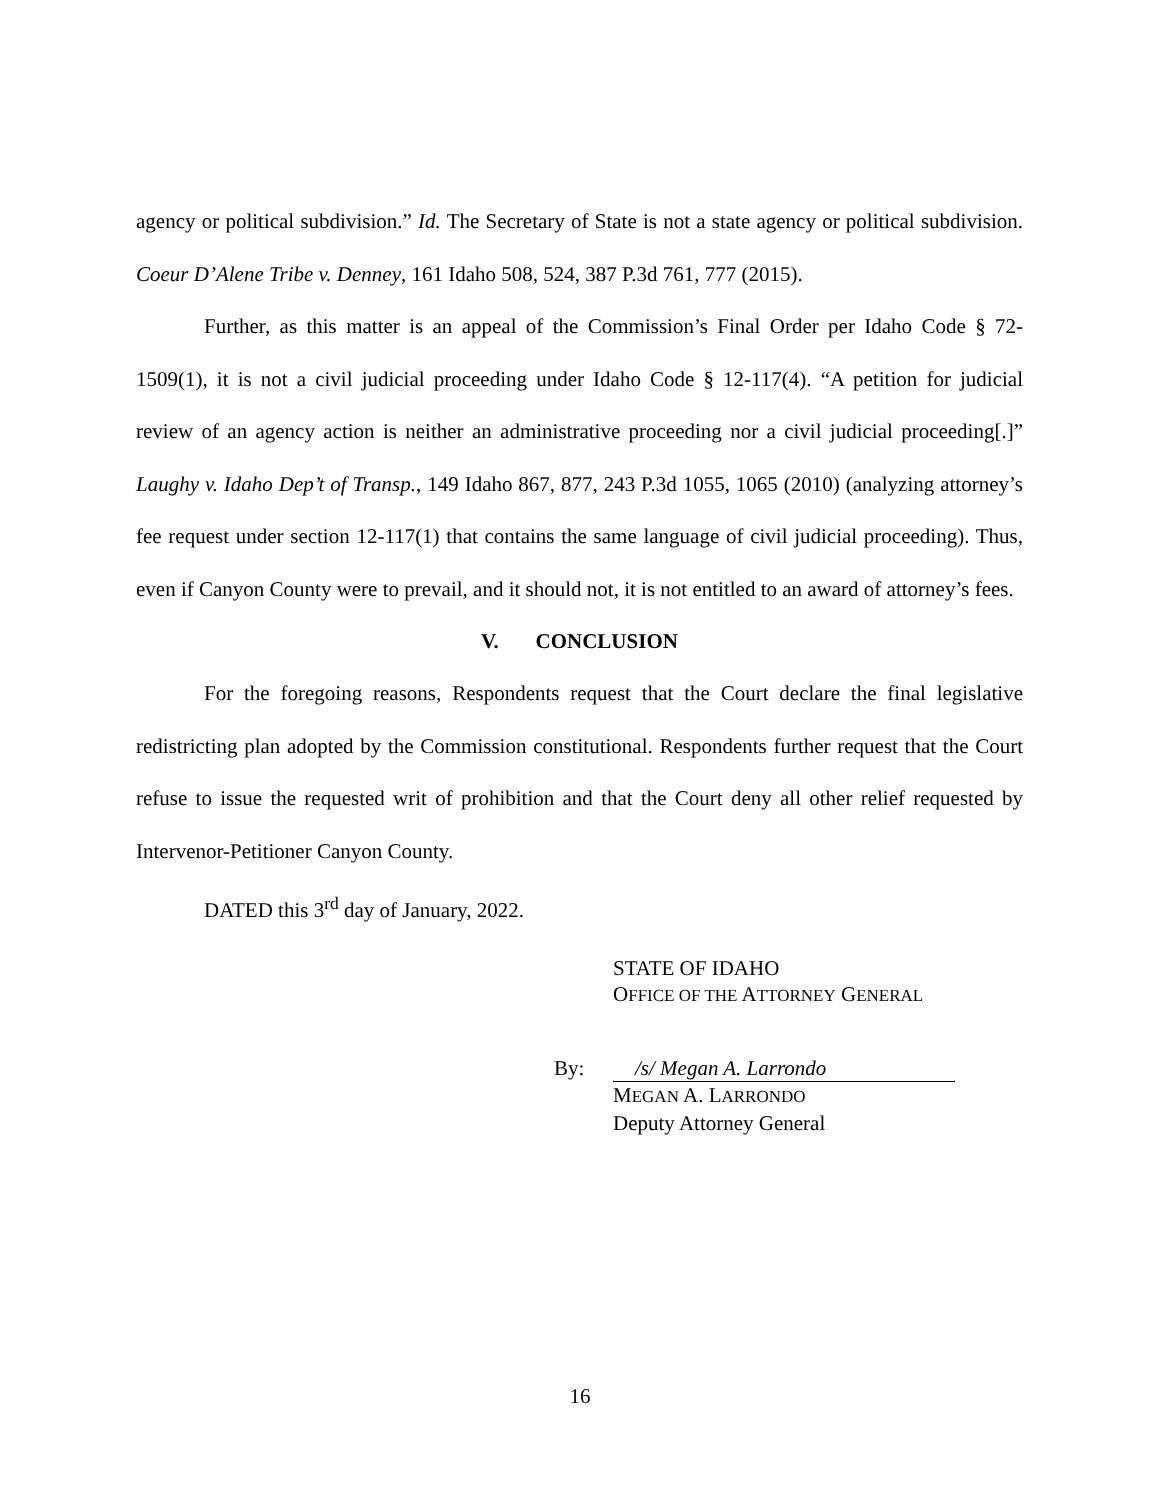agency or political subdivision.” Id. The Secretary of State is not a state agency or political subdivision. Coeur D’Alene Tribe v. Denney, 161 Idaho 508, 524, 387 P.3d 761, 777 (2015).
Further, as this matter is an appeal of the Commission’s Final Order per Idaho Code § 72-1509(1), it is not a civil judicial proceeding under Idaho Code § 12-117(4). “A petition for judicial review of an agency action is neither an administrative proceeding nor a civil judicial proceeding[.]” Laughy v. Idaho Dep’t of Transp., 149 Idaho 867, 877, 243 P.3d 1055, 1065 (2010) (analyzing attorney’s fee request under section 12-117(1) that contains the same language of civil judicial proceeding). Thus, even if Canyon County were to prevail, and it should not, it is not entitled to an award of attorney’s fees.
V. CONCLUSION
For the foregoing reasons, Respondents request that the Court declare the final legislative redistricting plan adopted by the Commission constitutional. Respondents further request that the Court refuse to issue the requested writ of prohibition and that the Court deny all other relief requested by Intervenor-Petitioner Canyon County.
DATED this 3<sup>rd</sup> day of January, 2022.
STATE OF IDAHO
OFFICE OF THE ATTORNEY GENERAL
By: /s/ Megan A. Larrondo
MEGAN A. LARRONDO
Deputy Attorney General
16